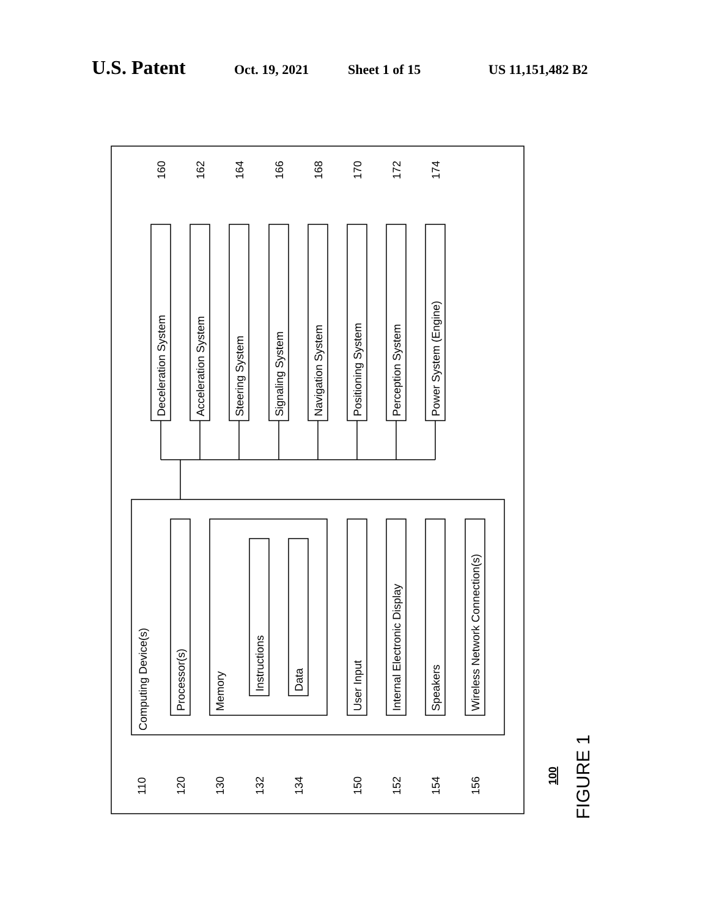U.S. Patent Oct. 19, 2021 Sheet 1 of 15 US 11,151,482 B2
Deceleration System
Acceleration System
Steering System
Signaling System
Navigation System
Positioning System
Perception System
Power System (Engine)
160
162
164
166
168
170
172
174
Computing Device(s)
Processor(s)
Memory
Instructions
Data
User Input
Internal Electronic Display
Speakers
Wireless Network Connection(s)
110
120
130
132
134
150
152
154
156
100
FIGURE 1